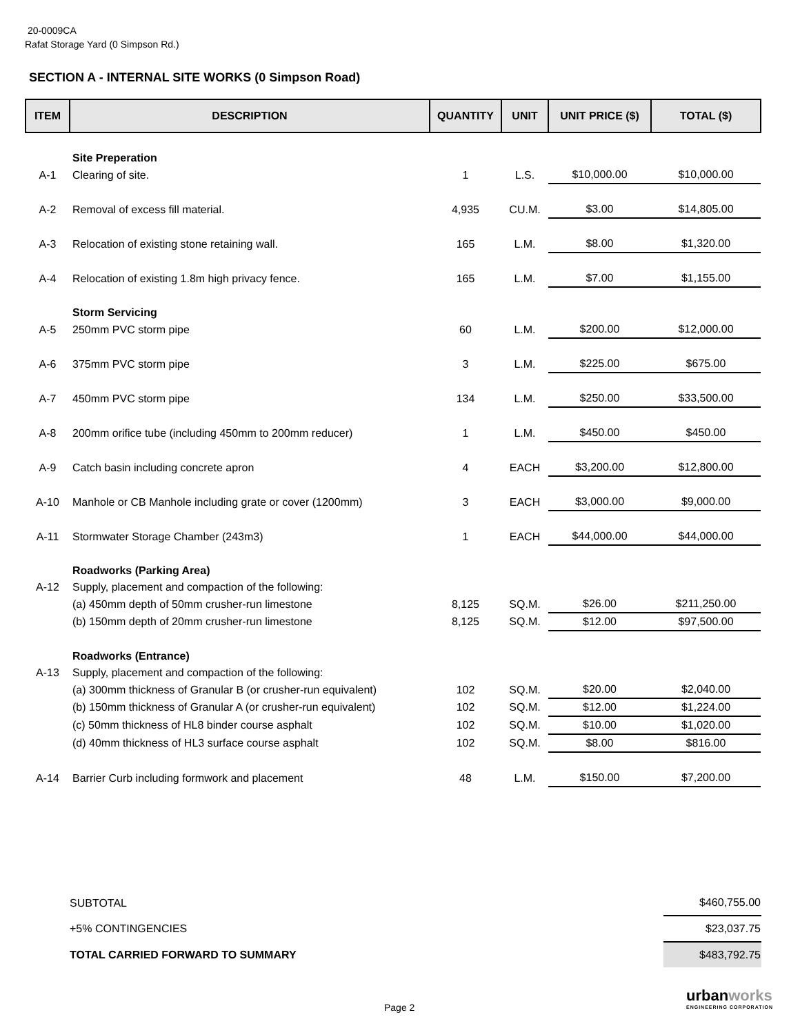20-0009CA
Rafat Storage Yard (0 Simpson Rd.)
SECTION A - INTERNAL SITE WORKS (0 Simpson Road)
| ITEM | DESCRIPTION | QUANTITY | UNIT | UNIT PRICE ($) | TOTAL ($) |
| --- | --- | --- | --- | --- | --- |
| | Site Preperation | | | | |
| A-1 | Clearing of site. | 1 | L.S. | $10,000.00 | $10,000.00 |
| A-2 | Removal of excess fill material. | 4,935 | CU.M. | $3.00 | $14,805.00 |
| A-3 | Relocation of existing stone retaining wall. | 165 | L.M. | $8.00 | $1,320.00 |
| A-4 | Relocation of existing 1.8m high privacy fence. | 165 | L.M. | $7.00 | $1,155.00 |
| | Storm Servicing | | | | |
| A-5 | 250mm PVC storm pipe | 60 | L.M. | $200.00 | $12,000.00 |
| A-6 | 375mm PVC storm pipe | 3 | L.M. | $225.00 | $675.00 |
| A-7 | 450mm PVC storm pipe | 134 | L.M. | $250.00 | $33,500.00 |
| A-8 | 200mm orifice tube (including 450mm to 200mm reducer) | 1 | L.M. | $450.00 | $450.00 |
| A-9 | Catch basin including concrete apron | 4 | EACH | $3,200.00 | $12,800.00 |
| A-10 | Manhole or CB Manhole including grate or cover (1200mm) | 3 | EACH | $3,000.00 | $9,000.00 |
| A-11 | Stormwater Storage Chamber (243m3) | 1 | EACH | $44,000.00 | $44,000.00 |
| | Roadworks (Parking Area) | | | | |
| A-12 | Supply, placement and compaction of the following: | | | | |
| | (a) 450mm depth of 50mm crusher-run limestone | 8,125 | SQ.M. | $26.00 | $211,250.00 |
| | (b) 150mm depth of 20mm crusher-run limestone | 8,125 | SQ.M. | $12.00 | $97,500.00 |
| | Roadworks (Entrance) | | | | |
| A-13 | Supply, placement and compaction of the following: | | | | |
| | (a) 300mm thickness of Granular B (or crusher-run equivalent) | 102 | SQ.M. | $20.00 | $2,040.00 |
| | (b) 150mm thickness of Granular A (or crusher-run equivalent) | 102 | SQ.M. | $12.00 | $1,224.00 |
| | (c) 50mm thickness of HL8 binder course asphalt | 102 | SQ.M. | $10.00 | $1,020.00 |
| | (d) 40mm thickness of HL3 surface course asphalt | 102 | SQ.M. | $8.00 | $816.00 |
| A-14 | Barrier Curb including formwork and placement | 48 | L.M. | $150.00 | $7,200.00 |
| SUBTOTAL | $460,755.00 |
| +5% CONTINGENCIES | $23,037.75 |
| TOTAL CARRIED FORWARD TO SUMMARY | $483,792.75 |
urbanworks
ENGINEERING CORPORATION
Page 2